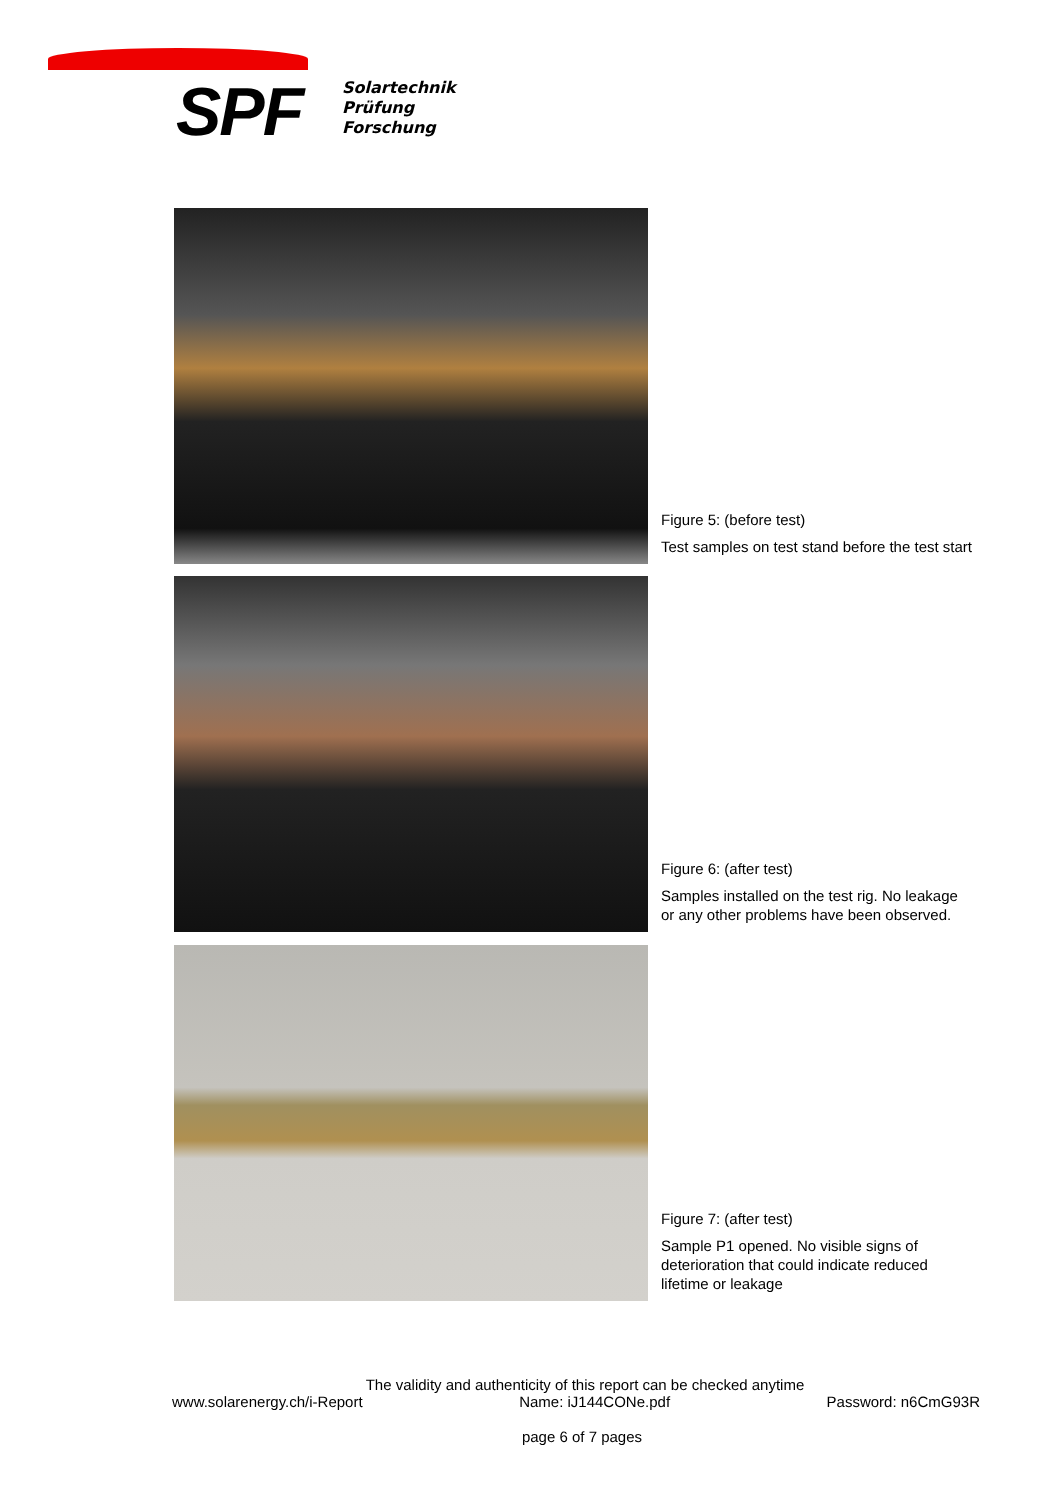SPF
Solartechnik
Prüfung
Forschung
Figure 5: (before test)
Test samples on test stand before the test start
Figure 6: (after test)
Samples installed on the test rig. No leakage
or any other problems have been observed.
Figure 7: (after test)
Sample P1 opened. No visible signs of
deterioration that could indicate reduced
lifetime or leakage
The validity and authenticity of this report can be checked anytime
www.solarenergy.ch/i-Report Name: iJ144CONe.pdf Password: n6CmG93R
page 6 of 7 pages